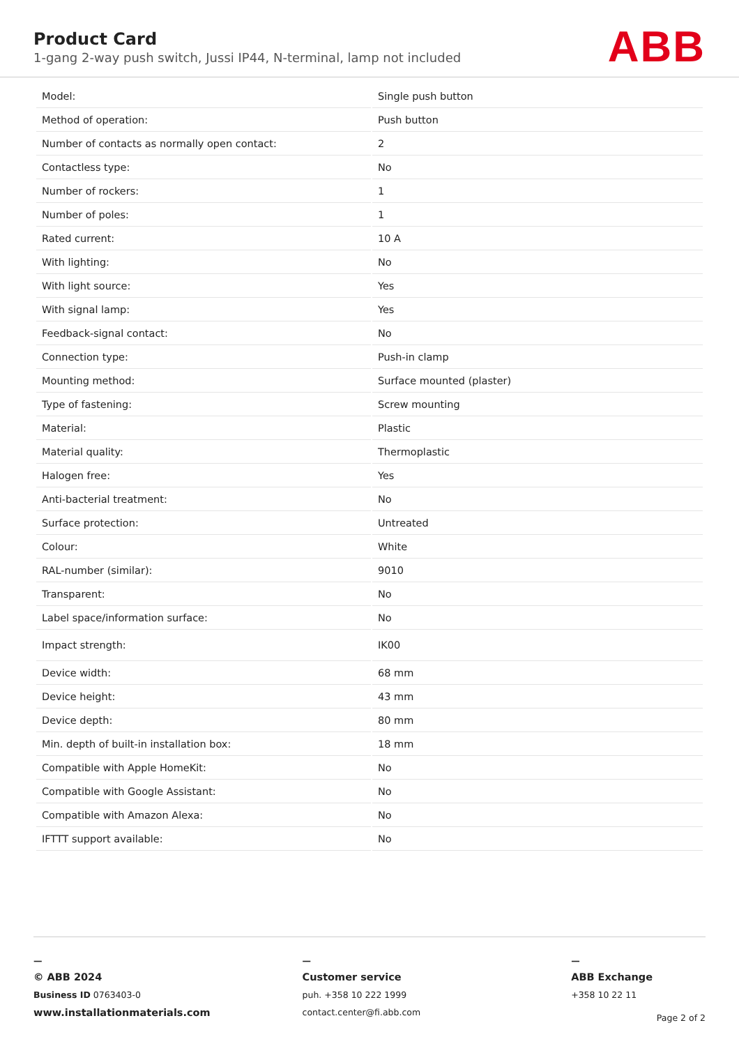Product Card
1-gang 2-way push switch, Jussi IP44, N-terminal, lamp not included
ABB
| Model: | Single push button |
| Method of operation: | Push button |
| Number of contacts as normally open contact: | 2 |
| Contactless type: | No |
| Number of rockers: | 1 |
| Number of poles: | 1 |
| Rated current: | 10 A |
| With lighting: | No |
| With light source: | Yes |
| With signal lamp: | Yes |
| Feedback-signal contact: | No |
| Connection type: | Push-in clamp |
| Mounting method: | Surface mounted (plaster) |
| Type of fastening: | Screw mounting |
| Material: | Plastic |
| Material quality: | Thermoplastic |
| Halogen free: | Yes |
| Anti-bacterial treatment: | No |
| Surface protection: | Untreated |
| Colour: | White |
| RAL-number (similar): | 9010 |
| Transparent: | No |
| Label space/information surface: | No |
| Impact strength: | IK00 |
| Device width: | 68 mm |
| Device height: | 43 mm |
| Device depth: | 80 mm |
| Min. depth of built-in installation box: | 18 mm |
| Compatible with Apple HomeKit: | No |
| Compatible with Google Assistant: | No |
| Compatible with Amazon Alexa: | No |
| IFTTT support available: | No |
—
© ABB 2024
Business ID 0763403-0
www.installationmaterials.com
—
Customer service
puh. +358 10 222 1999
contact.center@fi.abb.com
—
ABB Exchange
+358 10 22 11
Page 2 of 2